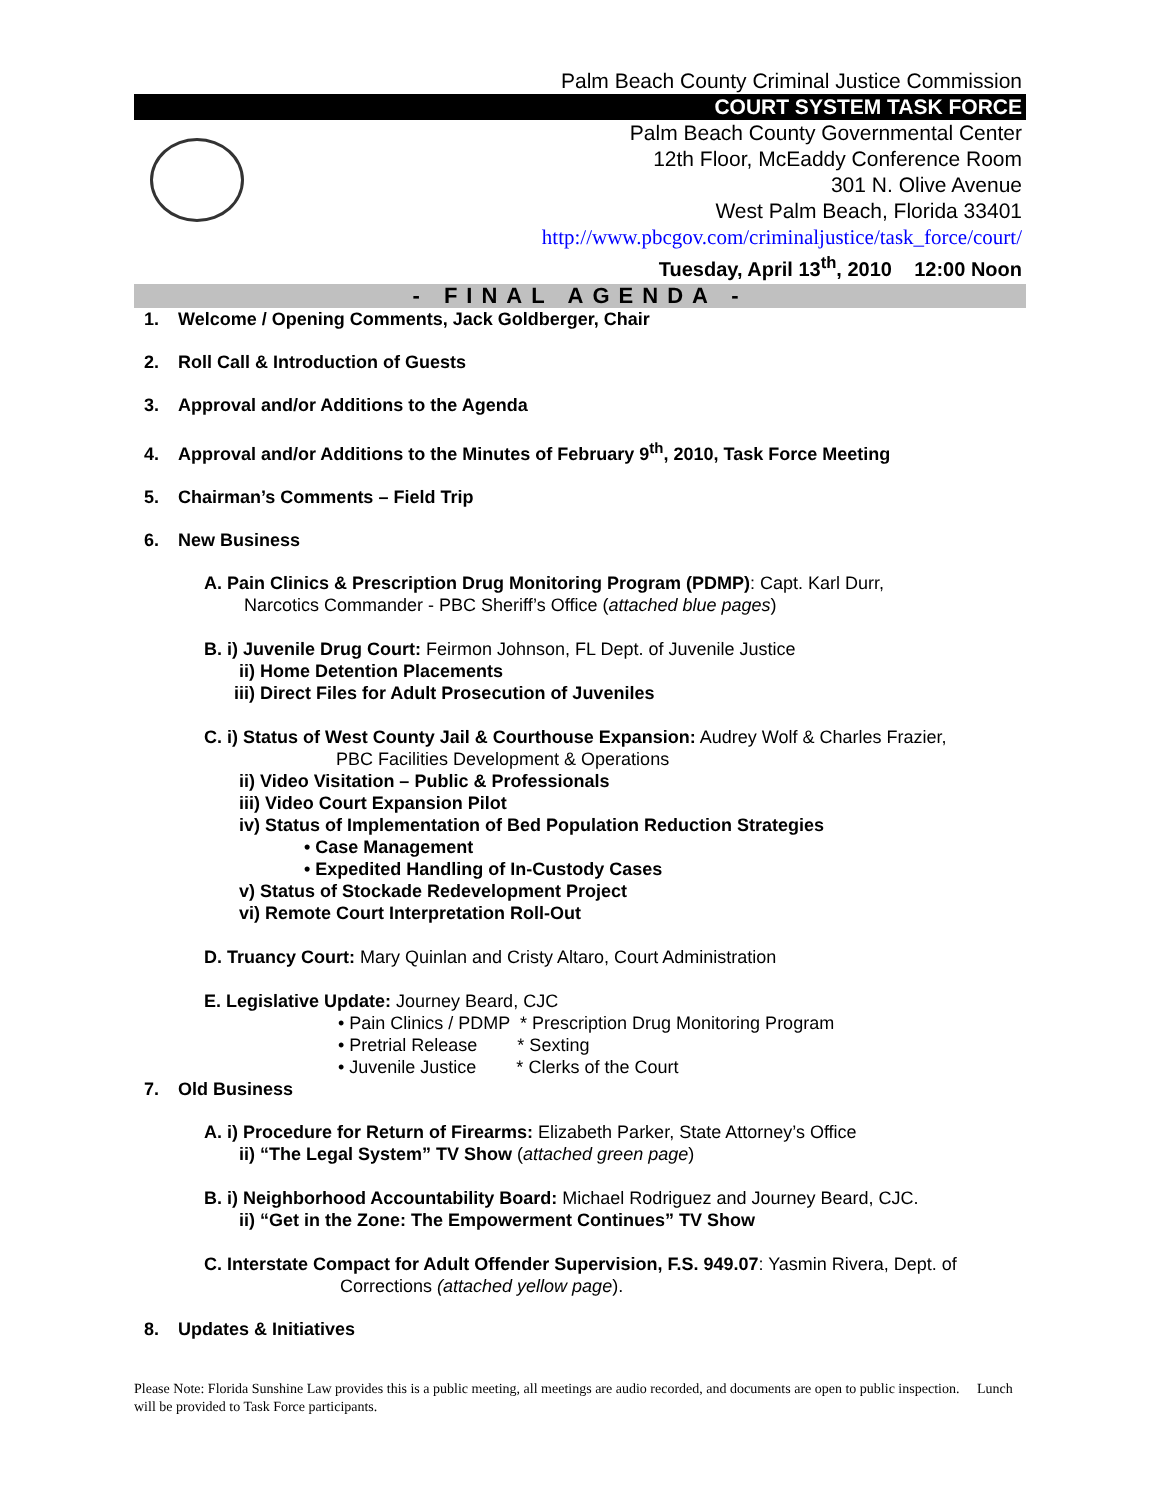Palm Beach County Criminal Justice Commission
COURT SYSTEM TASK FORCE
Palm Beach County Governmental Center
12th Floor, McEaddy Conference Room
301 N. Olive Avenue
West Palm Beach, Florida 33401
http://www.pbcgov.com/criminaljustice/task_force/court/
Tuesday, April 13<sup>th</sup>, 2010 12:00 Noon
- FINAL AGENDA -
1. Welcome / Opening Comments, Jack Goldberger, Chair
2. Roll Call & Introduction of Guests
3. Approval and/or Additions to the Agenda
4. Approval and/or Additions to the Minutes of February 9<sup>th</sup>, 2010, Task Force Meeting
5. Chairman’s Comments – Field Trip
6. New Business
A. Pain Clinics & Prescription Drug Monitoring Program (PDMP): Capt. Karl Durr,
Narcotics Commander - PBC Sheriff’s Office (attached blue pages)
B. i) Juvenile Drug Court: Feirmon Johnson, FL Dept. of Juvenile Justice
ii) Home Detention Placements
iii) Direct Files for Adult Prosecution of Juveniles
C. i) Status of West County Jail & Courthouse Expansion: Audrey Wolf & Charles Frazier,
PBC Facilities Development & Operations
ii) Video Visitation – Public & Professionals
iii) Video Court Expansion Pilot
iv) Status of Implementation of Bed Population Reduction Strategies
• Case Management
• Expedited Handling of In-Custody Cases
v) Status of Stockade Redevelopment Project
vi) Remote Court Interpretation Roll-Out
D. Truancy Court: Mary Quinlan and Cristy Altaro, Court Administration
E. Legislative Update: Journey Beard, CJC
• Pain Clinics / PDMP * Prescription Drug Monitoring Program
• Pretrial Release * Sexting
• Juvenile Justice * Clerks of the Court
7. Old Business
A. i) Procedure for Return of Firearms: Elizabeth Parker, State Attorney’s Office
ii) “The Legal System” TV Show (attached green page)
B. i) Neighborhood Accountability Board: Michael Rodriguez and Journey Beard, CJC.
ii) “Get in the Zone: The Empowerment Continues” TV Show
C. Interstate Compact for Adult Offender Supervision, F.S. 949.07: Yasmin Rivera, Dept. of
Corrections (attached yellow page).
8. Updates & Initiatives
Please Note: Florida Sunshine Law provides this is a public meeting, all meetings are audio recorded, and documents are open to public inspection. Lunch will be provided to Task Force participants.